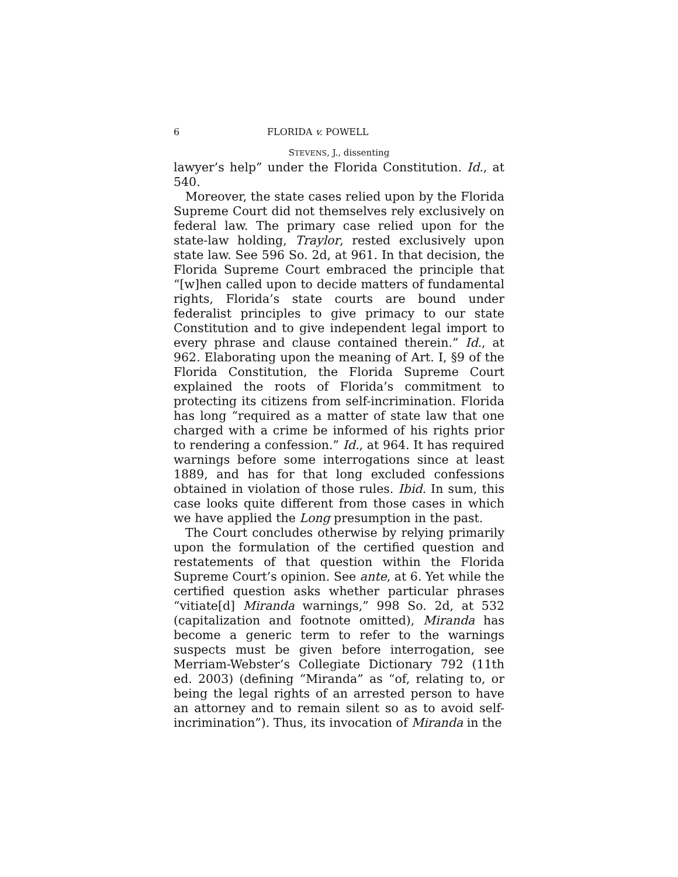6 FLORIDA v. POWELL
STEVENS, J., dissenting
lawyer’s help” under the Florida Constitution. Id., at 540.
Moreover, the state cases relied upon by the Florida Supreme Court did not themselves rely exclusively on federal law. The primary case relied upon for the state-law holding, Traylor, rested exclusively upon state law. See 596 So. 2d, at 961. In that decision, the Florida Supreme Court embraced the principle that “[w]hen called upon to decide matters of fundamental rights, Florida’s state courts are bound under federalist principles to give primacy to our state Constitution and to give independent legal import to every phrase and clause contained therein.” Id., at 962. Elaborating upon the meaning of Art. I, §9 of the Florida Constitution, the Florida Supreme Court explained the roots of Florida’s commitment to protecting its citizens from self-incrimination. Florida has long “required as a matter of state law that one charged with a crime be informed of his rights prior to rendering a confession.” Id., at 964. It has required warnings before some interrogations since at least 1889, and has for that long excluded confessions obtained in violation of those rules. Ibid. In sum, this case looks quite different from those cases in which we have applied the Long presumption in the past.
The Court concludes otherwise by relying primarily upon the formulation of the certified question and restatements of that question within the Florida Supreme Court’s opinion. See ante, at 6. Yet while the certified question asks whether particular phrases “vitiate[d] Miranda warnings,” 998 So. 2d, at 532 (capitalization and footnote omitted), Miranda has become a generic term to refer to the warnings suspects must be given before interrogation, see Merriam-Webster’s Collegiate Dictionary 792 (11th ed. 2003) (defining “Miranda” as “of, relating to, or being the legal rights of an arrested person to have an attorney and to remain silent so as to avoid self-incrimination”). Thus, its invocation of Miranda in the